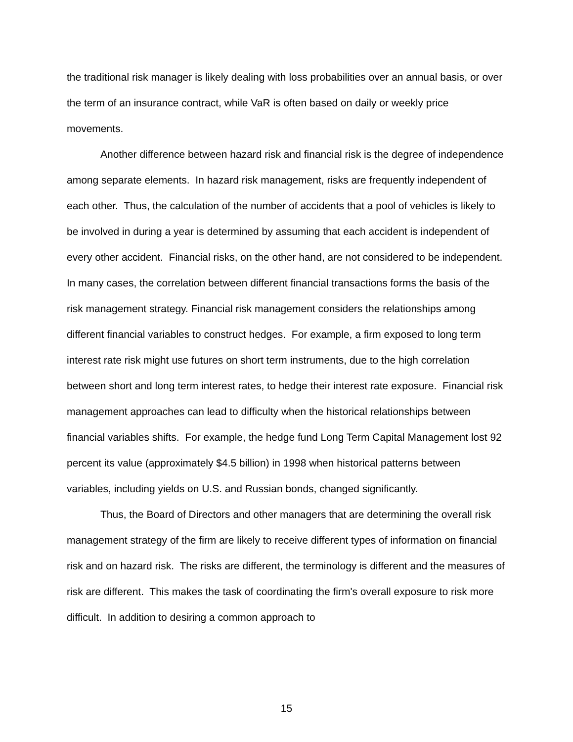the traditional risk manager is likely dealing with loss probabilities over an annual basis, or over the term of an insurance contract, while VaR is often based on daily or weekly price movements.
Another difference between hazard risk and financial risk is the degree of independence among separate elements. In hazard risk management, risks are frequently independent of each other. Thus, the calculation of the number of accidents that a pool of vehicles is likely to be involved in during a year is determined by assuming that each accident is independent of every other accident. Financial risks, on the other hand, are not considered to be independent. In many cases, the correlation between different financial transactions forms the basis of the risk management strategy. Financial risk management considers the relationships among different financial variables to construct hedges. For example, a firm exposed to long term interest rate risk might use futures on short term instruments, due to the high correlation between short and long term interest rates, to hedge their interest rate exposure. Financial risk management approaches can lead to difficulty when the historical relationships between financial variables shifts. For example, the hedge fund Long Term Capital Management lost 92 percent its value (approximately $4.5 billion) in 1998 when historical patterns between variables, including yields on U.S. and Russian bonds, changed significantly.
Thus, the Board of Directors and other managers that are determining the overall risk management strategy of the firm are likely to receive different types of information on financial risk and on hazard risk. The risks are different, the terminology is different and the measures of risk are different. This makes the task of coordinating the firm's overall exposure to risk more difficult. In addition to desiring a common approach to
15